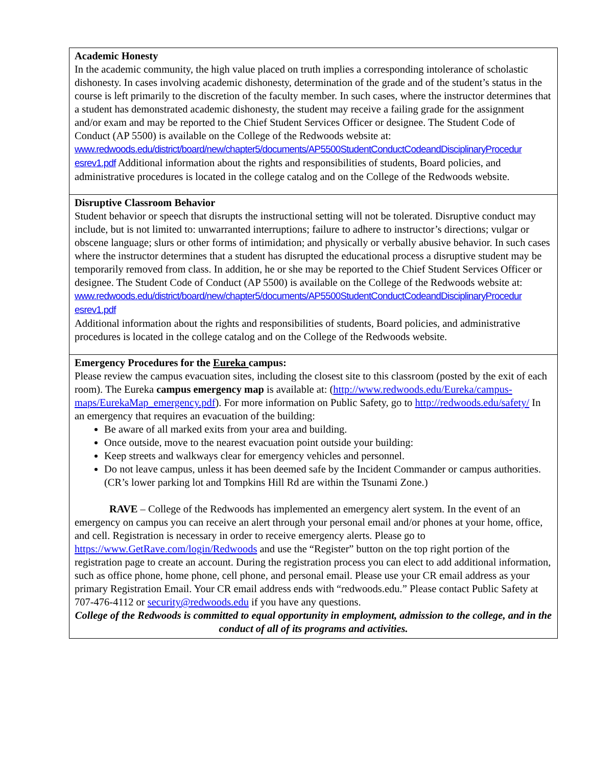| Academic Honesty In the academic community, the high value placed on truth implies a corresponding intolerance of scholastic dishonesty. In cases involving academic dishonesty, determination of the grade and of the student’s status in the course is left primarily to the discretion of the faculty member. In such cases, where the instructor determines that a student has demonstrated academic dishonesty, the student may receive a failing grade for the assignment and/or exam and may be reported to the Chief Student Services Officer or designee. The Student Code of Conduct (AP 5500) is available on the College of the Redwoods website at: www.redwoods.edu/district/board/new/chapter5/documents/AP5500StudentConductCodeandDisciplinaryProcedur esrev1.pdf Additional information about the rights and responsibilities of students, Board policies, and administrative procedures is located in the college catalog and on the College of the Redwoods website. |
| Disruptive Classroom Behavior Student behavior or speech that disrupts the instructional setting will not be tolerated. Disruptive conduct may include, but is not limited to: unwarranted interruptions; failure to adhere to instructor’s directions; vulgar or obscene language; slurs or other forms of intimidation; and physically or verbally abusive behavior. In such cases where the instructor determines that a student has disrupted the educational process a disruptive student may be temporarily removed from class. In addition, he or she may be reported to the Chief Student Services Officer or designee. The Student Code of Conduct (AP 5500) is available on the College of the Redwoods website at: www.redwoods.edu/district/board/new/chapter5/documents/AP5500StudentConductCodeandDisciplinaryProcedur esrev1.pdf Additional information about the rights and responsibilities of students, Board policies, and administrative procedures is located in the college catalog and on the College of the Redwoods website. |
| Emergency Procedures for the Eureka campus: Please review the campus evacuation sites, including the closest site to this classroom (posted by the exit of each room). The Eureka campus emergency map is available at: ( http://www.redwoods.edu/Eureka/campus-maps/EurekaMap_emergency.pdf ). For more information on Public Safety, go to http://redwoods.edu/safety/ In an emergency that requires an evacuation of the building: Be aware of all marked exits from your area and building. Once outside, move to the nearest evacuation point outside your building: Keep streets and walkways clear for emergency vehicles and personnel. Do not leave campus, unless it has been deemed safe by the Incident Commander or campus authorities. (CR’s lower parking lot and Tompkins Hill Rd are within the Tsunami Zone.) RAVE – College of the Redwoods has implemented an emergency alert system. In the event of an emergency on campus you can receive an alert through your personal email and/or phones at your home, office, and cell. Registration is necessary in order to receive emergency alerts. Please go to https://www.GetRave.com/login/Redwoods and use the “Register” button on the top right portion of the registration page to create an account. During the registration process you can elect to add additional information, such as office phone, home phone, cell phone, and personal email. Please use your CR email address as your primary Registration Email. Your CR email address ends with “redwoods.edu.” Please contact Public Safety at 707-476-4112 or security@redwoods.edu if you have any questions. College of the Redwoods is committed to equal opportunity in employment, admission to the college, and in the conduct of all of its programs and activities. |